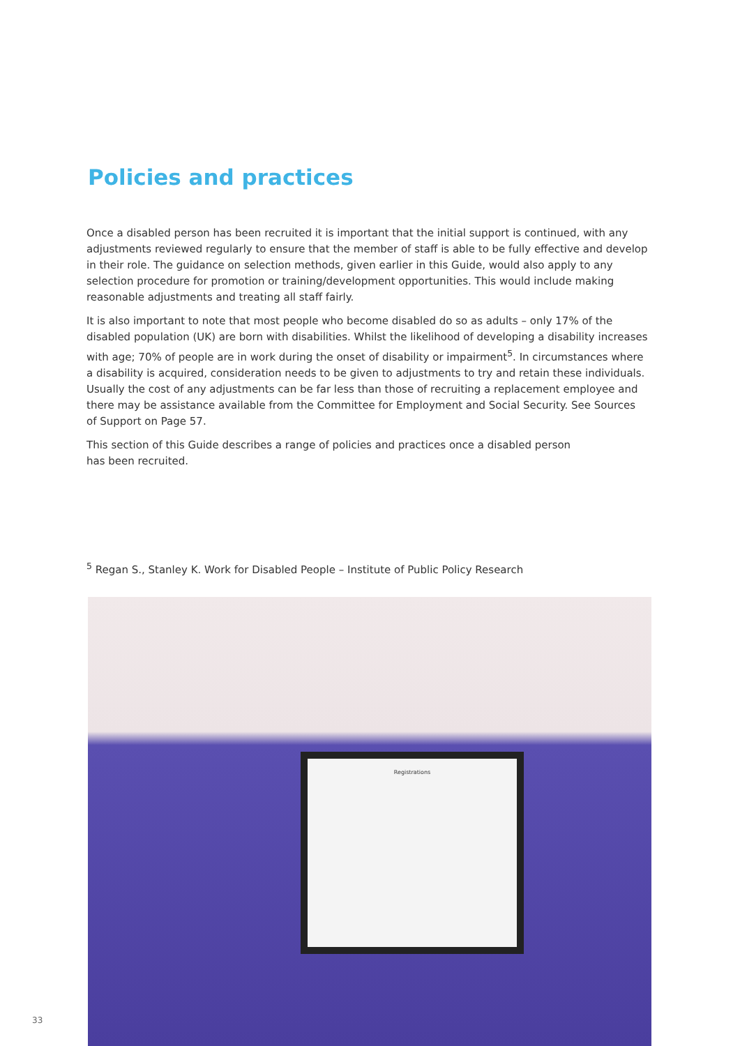Policies and practices
Once a disabled person has been recruited it is important that the initial support is continued, with any adjustments reviewed regularly to ensure that the member of staff is able to be fully effective and develop in their role. The guidance on selection methods, given earlier in this Guide, would also apply to any selection procedure for promotion or training/development opportunities. This would include making reasonable adjustments and treating all staff fairly.
It is also important to note that most people who become disabled do so as adults – only 17% of the disabled population (UK) are born with disabilities. Whilst the likelihood of developing a disability increases with age; 70% of people are in work during the onset of disability or impairment<sup>5</sup>. In circumstances where a disability is acquired, consideration needs to be given to adjustments to try and retain these individuals. Usually the cost of any adjustments can be far less than those of recruiting a replacement employee and there may be assistance available from the Committee for Employment and Social Security. See Sources of Support on Page 57.
This section of this Guide describes a range of policies and practices once a disabled person
has been recruited.
<sup>5</sup> Regan S., Stanley K. Work for Disabled People – Institute of Public Policy Research
Registrations
33